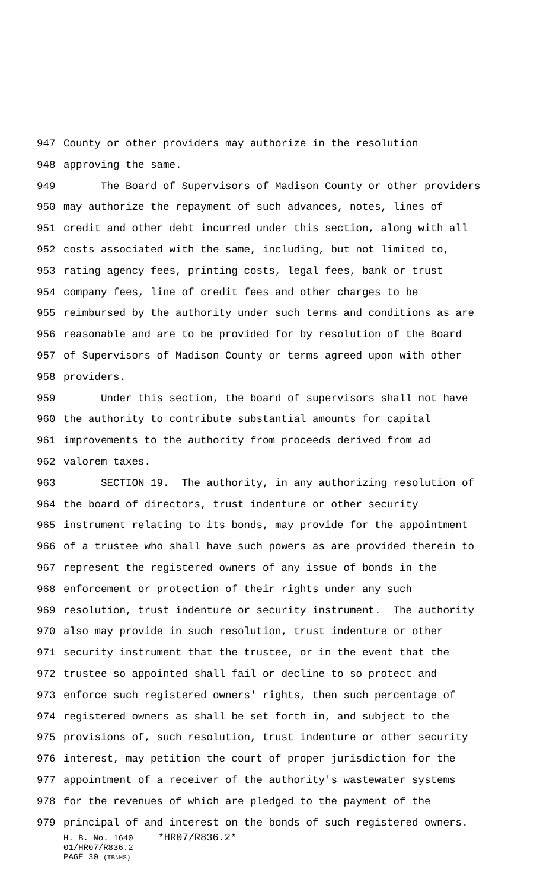947 County or other providers may authorize in the resolution
948 approving the same.
949 The Board of Supervisors of Madison County or other providers
950 may authorize the repayment of such advances, notes, lines of
951 credit and other debt incurred under this section, along with all
952 costs associated with the same, including, but not limited to,
953 rating agency fees, printing costs, legal fees, bank or trust
954 company fees, line of credit fees and other charges to be
955 reimbursed by the authority under such terms and conditions as are
956 reasonable and are to be provided for by resolution of the Board
957 of Supervisors of Madison County or terms agreed upon with other
958 providers.
959 Under this section, the board of supervisors shall not have
960 the authority to contribute substantial amounts for capital
961 improvements to the authority from proceeds derived from ad
962 valorem taxes.
963 SECTION 19. The authority, in any authorizing resolution of
964 the board of directors, trust indenture or other security
965 instrument relating to its bonds, may provide for the appointment
966 of a trustee who shall have such powers as are provided therein to
967 represent the registered owners of any issue of bonds in the
968 enforcement or protection of their rights under any such
969 resolution, trust indenture or security instrument. The authority
970 also may provide in such resolution, trust indenture or other
971 security instrument that the trustee, or in the event that the
972 trustee so appointed shall fail or decline to so protect and
973 enforce such registered owners' rights, then such percentage of
974 registered owners as shall be set forth in, and subject to the
975 provisions of, such resolution, trust indenture or other security
976 interest, may petition the court of proper jurisdiction for the
977 appointment of a receiver of the authority's wastewater systems
978 for the revenues of which are pledged to the payment of the
979 principal of and interest on the bonds of such registered owners.
H. B. No. 1640 *HR07/R836.2*
01/HR07/R836.2
PAGE 30 (TB\HS)